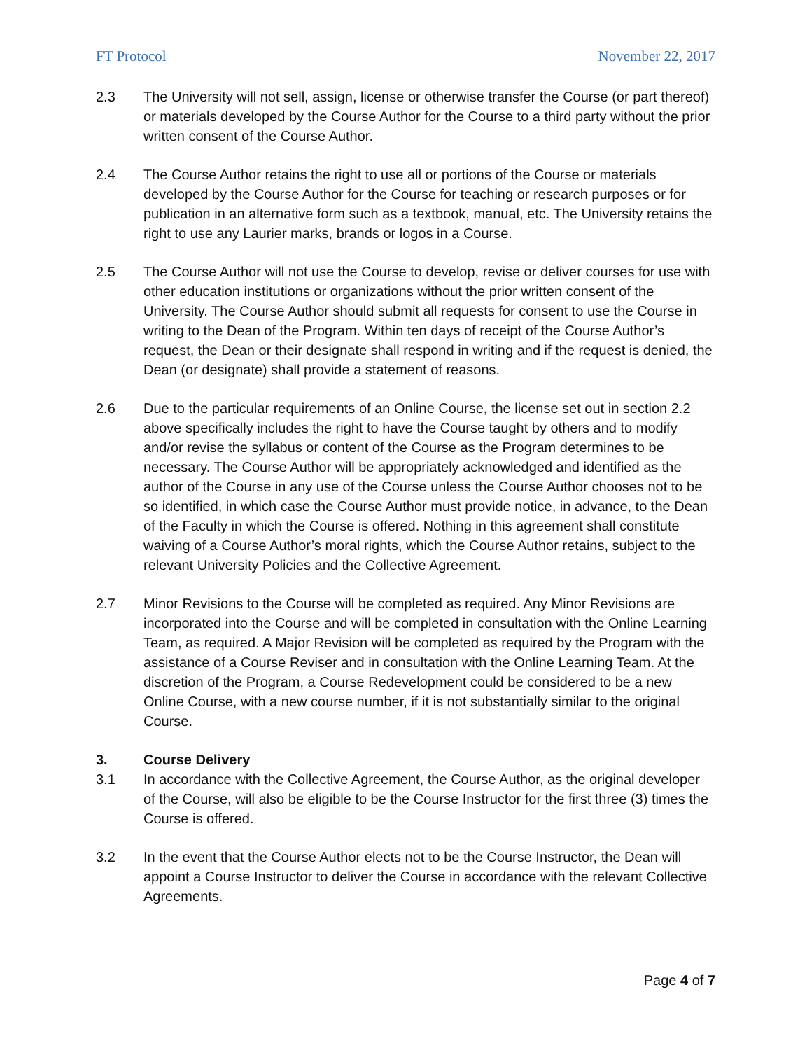FT Protocol November 22, 2017
2.3 The University will not sell, assign, license or otherwise transfer the Course (or part thereof) or materials developed by the Course Author for the Course to a third party without the prior written consent of the Course Author.
2.4 The Course Author retains the right to use all or portions of the Course or materials developed by the Course Author for the Course for teaching or research purposes or for publication in an alternative form such as a textbook, manual, etc. The University retains the right to use any Laurier marks, brands or logos in a Course.
2.5 The Course Author will not use the Course to develop, revise or deliver courses for use with other education institutions or organizations without the prior written consent of the University. The Course Author should submit all requests for consent to use the Course in writing to the Dean of the Program. Within ten days of receipt of the Course Author’s request, the Dean or their designate shall respond in writing and if the request is denied, the Dean (or designate) shall provide a statement of reasons.
2.6 Due to the particular requirements of an Online Course, the license set out in section 2.2 above specifically includes the right to have the Course taught by others and to modify and/or revise the syllabus or content of the Course as the Program determines to be necessary. The Course Author will be appropriately acknowledged and identified as the author of the Course in any use of the Course unless the Course Author chooses not to be so identified, in which case the Course Author must provide notice, in advance, to the Dean of the Faculty in which the Course is offered. Nothing in this agreement shall constitute waiving of a Course Author’s moral rights, which the Course Author retains, subject to the relevant University Policies and the Collective Agreement.
2.7 Minor Revisions to the Course will be completed as required. Any Minor Revisions are incorporated into the Course and will be completed in consultation with the Online Learning Team, as required. A Major Revision will be completed as required by the Program with the assistance of a Course Reviser and in consultation with the Online Learning Team. At the discretion of the Program, a Course Redevelopment could be considered to be a new Online Course, with a new course number, if it is not substantially similar to the original Course.
3. Course Delivery
3.1 In accordance with the Collective Agreement, the Course Author, as the original developer of the Course, will also be eligible to be the Course Instructor for the first three (3) times the Course is offered.
3.2 In the event that the Course Author elects not to be the Course Instructor, the Dean will appoint a Course Instructor to deliver the Course in accordance with the relevant Collective Agreements.
Page 4 of 7